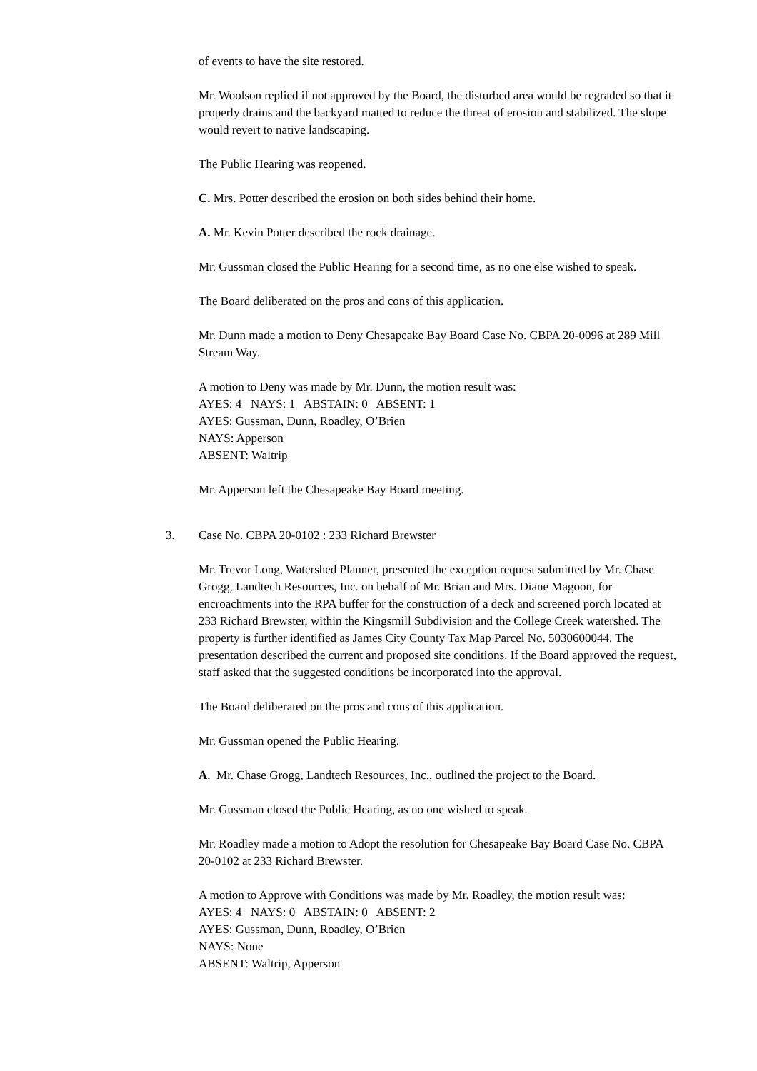of events to have the site restored.
Mr. Woolson replied if not approved by the Board, the disturbed area would be regraded so that it properly drains and the backyard matted to reduce the threat of erosion and stabilized. The slope would revert to native landscaping.
The Public Hearing was reopened.
C. Mrs. Potter described the erosion on both sides behind their home.
A. Mr. Kevin Potter described the rock drainage.
Mr. Gussman closed the Public Hearing for a second time, as no one else wished to speak.
The Board deliberated on the pros and cons of this application.
Mr. Dunn made a motion to Deny Chesapeake Bay Board Case No. CBPA 20-0096 at 289 Mill Stream Way.
A motion to Deny was made by Mr. Dunn, the motion result was:
AYES: 4 NAYS: 1 ABSTAIN: 0 ABSENT: 1
AYES: Gussman, Dunn, Roadley, O’Brien
NAYS: Apperson
ABSENT: Waltrip
Mr. Apperson left the Chesapeake Bay Board meeting.
3. Case No. CBPA 20-0102 : 233 Richard Brewster
Mr. Trevor Long, Watershed Planner, presented the exception request submitted by Mr. Chase Grogg, Landtech Resources, Inc. on behalf of Mr. Brian and Mrs. Diane Magoon, for encroachments into the RPA buffer for the construction of a deck and screened porch located at 233 Richard Brewster, within the Kingsmill Subdivision and the College Creek watershed. The property is further identified as James City County Tax Map Parcel No. 5030600044. The presentation described the current and proposed site conditions. If the Board approved the request, staff asked that the suggested conditions be incorporated into the approval.
The Board deliberated on the pros and cons of this application.
Mr. Gussman opened the Public Hearing.
A. Mr. Chase Grogg, Landtech Resources, Inc., outlined the project to the Board.
Mr. Gussman closed the Public Hearing, as no one wished to speak.
Mr. Roadley made a motion to Adopt the resolution for Chesapeake Bay Board Case No. CBPA 20-0102 at 233 Richard Brewster.
A motion to Approve with Conditions was made by Mr. Roadley, the motion result was:
AYES: 4 NAYS: 0 ABSTAIN: 0 ABSENT: 2
AYES: Gussman, Dunn, Roadley, O’Brien
NAYS: None
ABSENT: Waltrip, Apperson